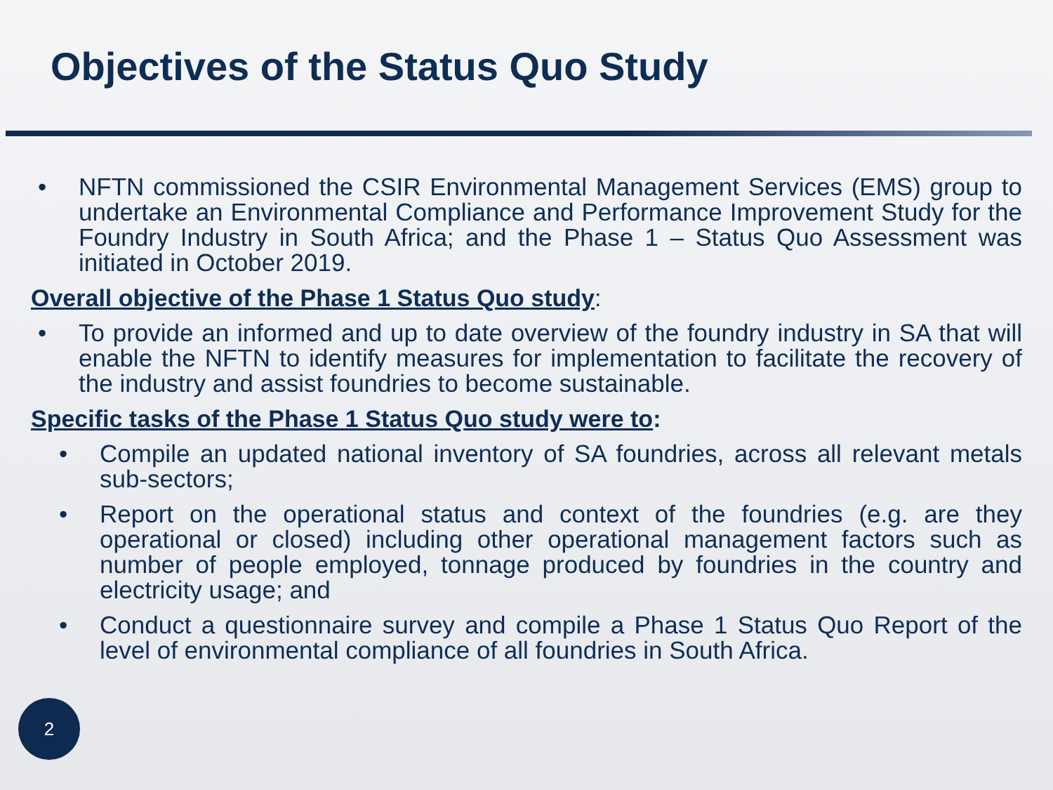Objectives of the Status Quo Study
• NFTN commissioned the CSIR Environmental Management Services (EMS) group to undertake an Environmental Compliance and Performance Improvement Study for the Foundry Industry in South Africa; and the Phase 1 – Status Quo Assessment was initiated in October 2019.
Overall objective of the Phase 1 Status Quo study:
• To provide an informed and up to date overview of the foundry industry in SA that will enable the NFTN to identify measures for implementation to facilitate the recovery of the industry and assist foundries to become sustainable.
Specific tasks of the Phase 1 Status Quo study were to:
• Compile an updated national inventory of SA foundries, across all relevant metals sub-sectors;
• Report on the operational status and context of the foundries (e.g. are they operational or closed) including other operational management factors such as number of people employed, tonnage produced by foundries in the country and electricity usage; and
• Conduct a questionnaire survey and compile a Phase 1 Status Quo Report of the level of environmental compliance of all foundries in South Africa.
2